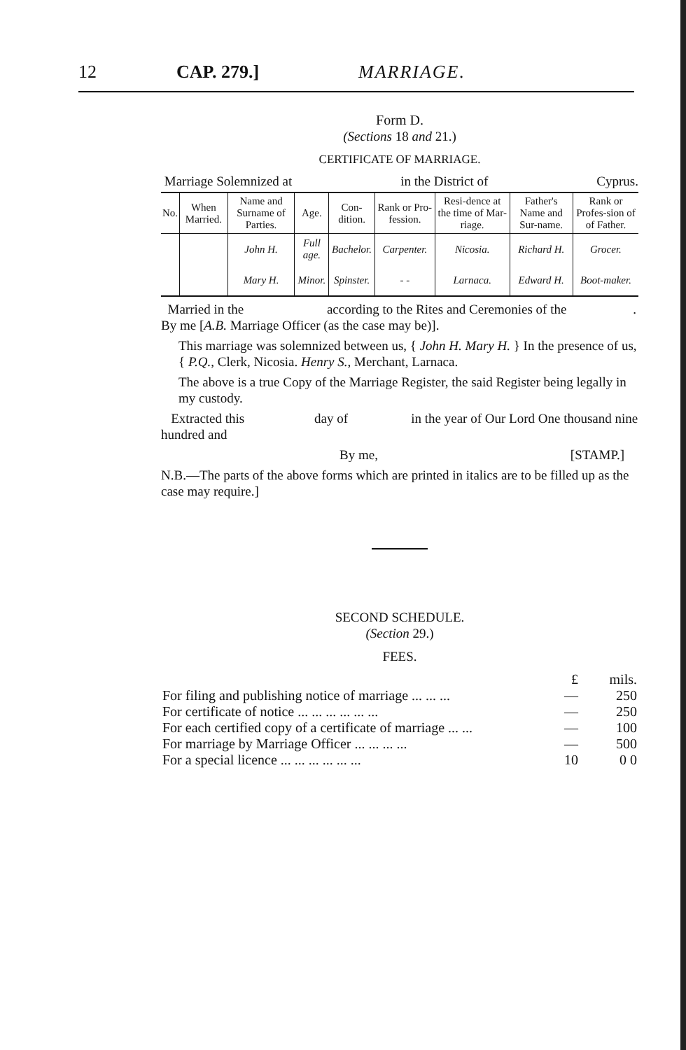12 CAP. 279.] MARRIAGE.
Form D.
(Sections 18 and 21.)
CERTIFICATE OF MARRIAGE.
Marriage Solemnized at in the District of Cyprus.
| No. | When Married. | Name and Surname of Parties. | Age. | Con-dition. | Rank or Pro-fession. | Resi-dence at the time of Mar-riage. | Father's Name and Sur-name. | Rank or Profes-sion of of Father. |
| --- | --- | --- | --- | --- | --- | --- | --- | --- |
| | | John H. | Full age. | Bachelor. | Carpenter. | Nicosia. | Richard H. | Grocer. |
| | | Mary H. | Minor. | Spinster. | - - | Larnaca. | Edward H. | Boot-maker. |
Married in the according to the Rites and Ceremonies of the . By me [A.B. Marriage Officer (as the case may be)].
This marriage was solemnized between us, { John H. Mary H. } In the presence of us, { P.Q., Clerk, Nicosia. Henry S., Merchant, Larnaca.
The above is a true Copy of the Marriage Register, the said Register being legally in my custody.
Extracted this day of in the year of Our Lord One thousand nine hundred and
By me, [STAMP.]
N.B.—The parts of the above forms which are printed in italics are to be filled up as the case may require.]
SECOND SCHEDULE.
(Section 29.)
FEES.
| | £ | mils. |
| For filing and publishing notice of marriage ... ... ... | — | 250 |
| For certificate of notice ... ... ... ... ... ... | — | 250 |
| For each certified copy of a certificate of marriage ... ... | — | 100 |
| For marriage by Marriage Officer ... ... ... ... | — | 500 |
| For a special licence ... ... ... ... ... ... | 10 | 0 0 |